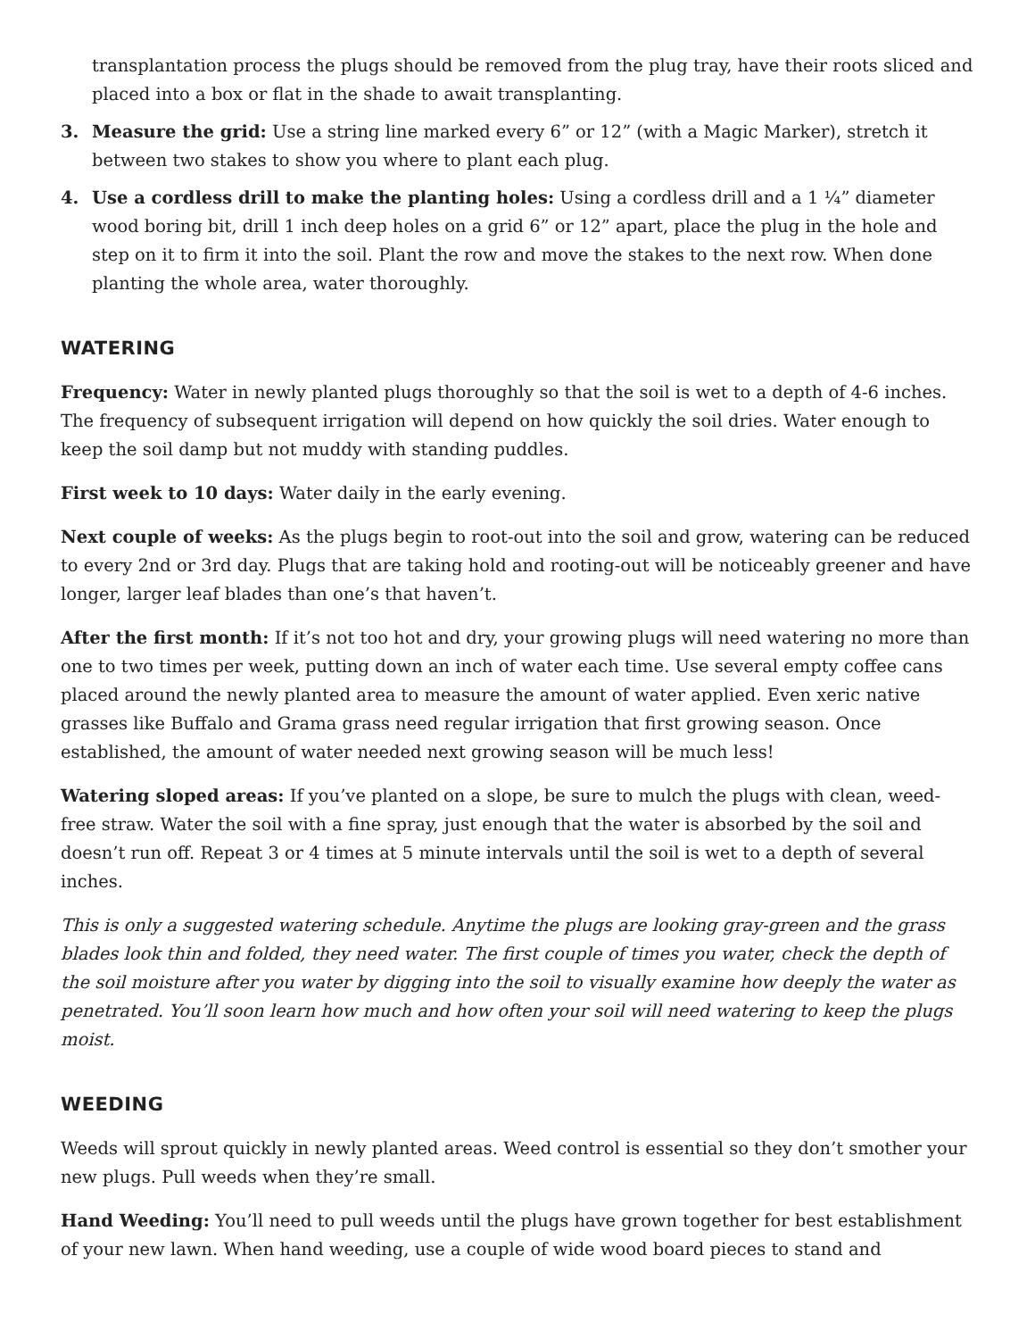transplantation process the plugs should be removed from the plug tray, have their roots sliced and placed into a box or flat in the shade to await transplanting.
3. Measure the grid: Use a string line marked every 6” or 12” (with a Magic Marker), stretch it between two stakes to show you where to plant each plug.
4. Use a cordless drill to make the planting holes: Using a cordless drill and a 1 ¼” diameter wood boring bit, drill 1 inch deep holes on a grid 6” or 12” apart, place the plug in the hole and step on it to firm it into the soil. Plant the row and move the stakes to the next row. When done planting the whole area, water thoroughly.
WATERING
Frequency: Water in newly planted plugs thoroughly so that the soil is wet to a depth of 4-6 inches. The frequency of subsequent irrigation will depend on how quickly the soil dries. Water enough to keep the soil damp but not muddy with standing puddles.
First week to 10 days: Water daily in the early evening.
Next couple of weeks: As the plugs begin to root-out into the soil and grow, watering can be reduced to every 2nd or 3rd day. Plugs that are taking hold and rooting-out will be noticeably greener and have longer, larger leaf blades than one’s that haven’t.
After the first month: If it’s not too hot and dry, your growing plugs will need watering no more than one to two times per week, putting down an inch of water each time. Use several empty coffee cans placed around the newly planted area to measure the amount of water applied. Even xeric native grasses like Buffalo and Grama grass need regular irrigation that first growing season. Once established, the amount of water needed next growing season will be much less!
Watering sloped areas: If you’ve planted on a slope, be sure to mulch the plugs with clean, weed-free straw. Water the soil with a fine spray, just enough that the water is absorbed by the soil and doesn’t run off. Repeat 3 or 4 times at 5 minute intervals until the soil is wet to a depth of several inches.
This is only a suggested watering schedule. Anytime the plugs are looking gray-green and the grass blades look thin and folded, they need water. The first couple of times you water, check the depth of the soil moisture after you water by digging into the soil to visually examine how deeply the water as penetrated. You’ll soon learn how much and how often your soil will need watering to keep the plugs moist.
WEEDING
Weeds will sprout quickly in newly planted areas. Weed control is essential so they don’t smother your new plugs. Pull weeds when they’re small.
Hand Weeding: You’ll need to pull weeds until the plugs have grown together for best establishment of your new lawn. When hand weeding, use a couple of wide wood board pieces to stand and